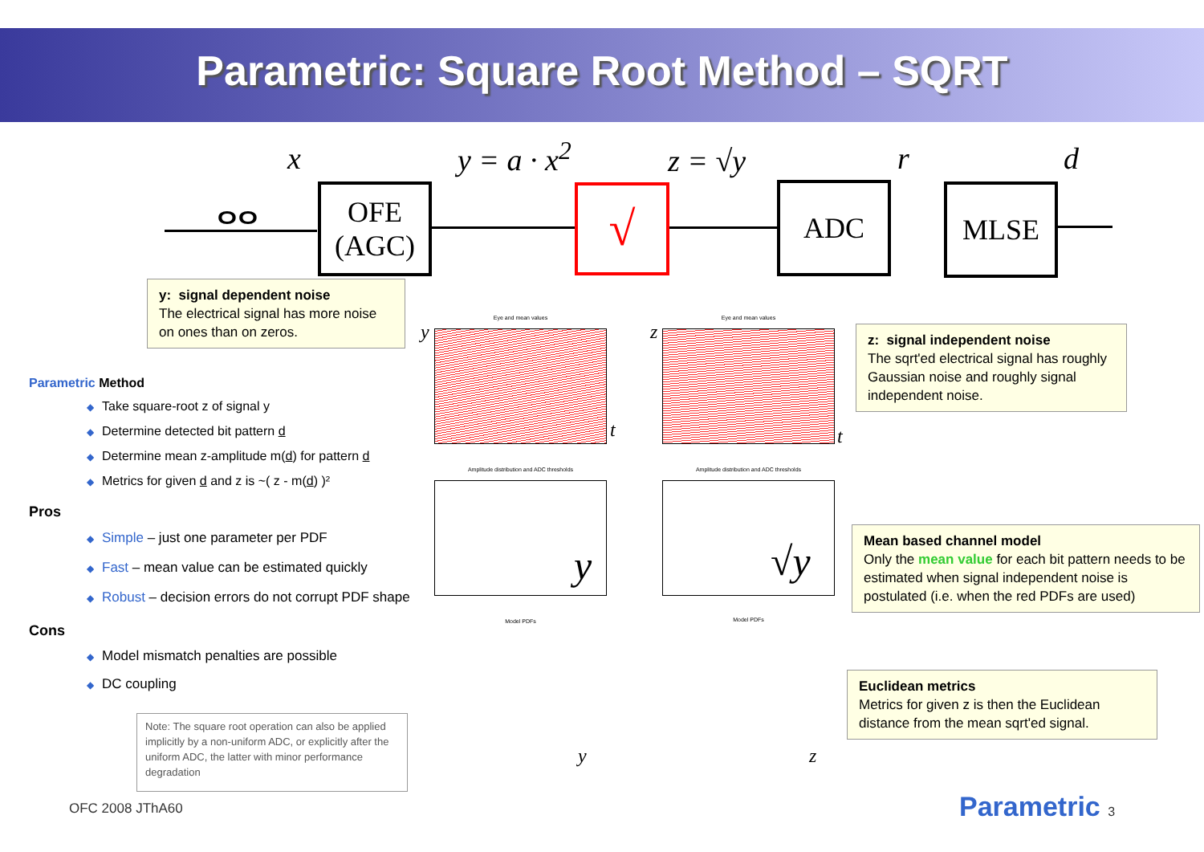Parametric: Square Root Method – SQRT
x y = a · x<sup>2</sup> z = √y r d
ⴰⴰ
OFE
(AGC)
√ ADC MLSE
y: signal dependent noise
The electrical signal has more noise on ones than on zeros.
z: signal independent noise
The sqrt'ed electrical signal has roughly Gaussian noise and roughly signal independent noise.
Mean based channel model
Only the mean value for each bit pattern needs to be estimated when signal independent noise is postulated (i.e. when the red PDFs are used)
Euclidean metrics
Metrics for given z is then the Euclidean distance from the mean sqrt'ed signal.
Parametric Method
◆ Take square-root z of signal y
◆ Determine detected bit pattern d
◆ Determine mean z-amplitude m(d) for pattern d
◆ Metrics for given d and z is ~( z - m(d) )²
Pros
◆ Simple – just one parameter per PDF
◆ Fast – mean value can be estimated quickly
◆ Robust – decision errors do not corrupt PDF shape
Cons
◆ Model mismatch penalties are possible
◆ DC coupling
Note: The square root operation can also be applied implicitly by a non-uniform ADC, or explicitly after the uniform ADC, the latter with minor performance degradation
Eye and mean values
y
t
Eye and mean values
z
t
Amplitude distribution and ADC thresholds
y
Amplitude distribution and ADC thresholds
√y
Model PDFs
y
Model PDFs
z
OFC 2008 JThA60 Parametric 3